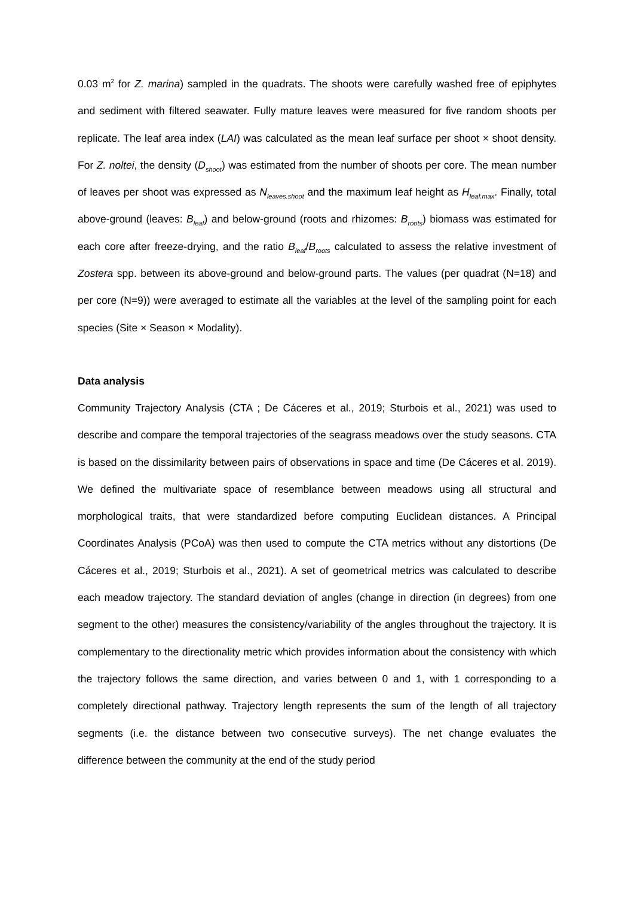0.03 m<sup>2</sup> for Z. marina) sampled in the quadrats. The shoots were carefully washed free of epiphytes and sediment with filtered seawater. Fully mature leaves were measured for five random shoots per replicate. The leaf area index (LAI) was calculated as the mean leaf surface per shoot × shoot density. For Z. noltei, the density (D<sub>shoot</sub>) was estimated from the number of shoots per core. The mean number of leaves per shoot was expressed as N<sub>leaves.shoot</sub> and the maximum leaf height as H<sub>leaf.max</sub>. Finally, total above-ground (leaves: B<sub>leaf</sub>) and below-ground (roots and rhizomes: B<sub>roots</sub>) biomass was estimated for each core after freeze-drying, and the ratio B<sub>leaf</sub>/B<sub>roots</sub> calculated to assess the relative investment of Zostera spp. between its above-ground and below-ground parts. The values (per quadrat (N=18) and per core (N=9)) were averaged to estimate all the variables at the level of the sampling point for each species (Site × Season × Modality).
Data analysis
Community Trajectory Analysis (CTA ; De Cáceres et al., 2019; Sturbois et al., 2021) was used to describe and compare the temporal trajectories of the seagrass meadows over the study seasons. CTA is based on the dissimilarity between pairs of observations in space and time (De Cáceres et al. 2019). We defined the multivariate space of resemblance between meadows using all structural and morphological traits, that were standardized before computing Euclidean distances. A Principal Coordinates Analysis (PCoA) was then used to compute the CTA metrics without any distortions (De Cáceres et al., 2019; Sturbois et al., 2021). A set of geometrical metrics was calculated to describe each meadow trajectory. The standard deviation of angles (change in direction (in degrees) from one segment to the other) measures the consistency/variability of the angles throughout the trajectory. It is complementary to the directionality metric which provides information about the consistency with which the trajectory follows the same direction, and varies between 0 and 1, with 1 corresponding to a completely directional pathway. Trajectory length represents the sum of the length of all trajectory segments (i.e. the distance between two consecutive surveys). The net change evaluates the difference between the community at the end of the study period